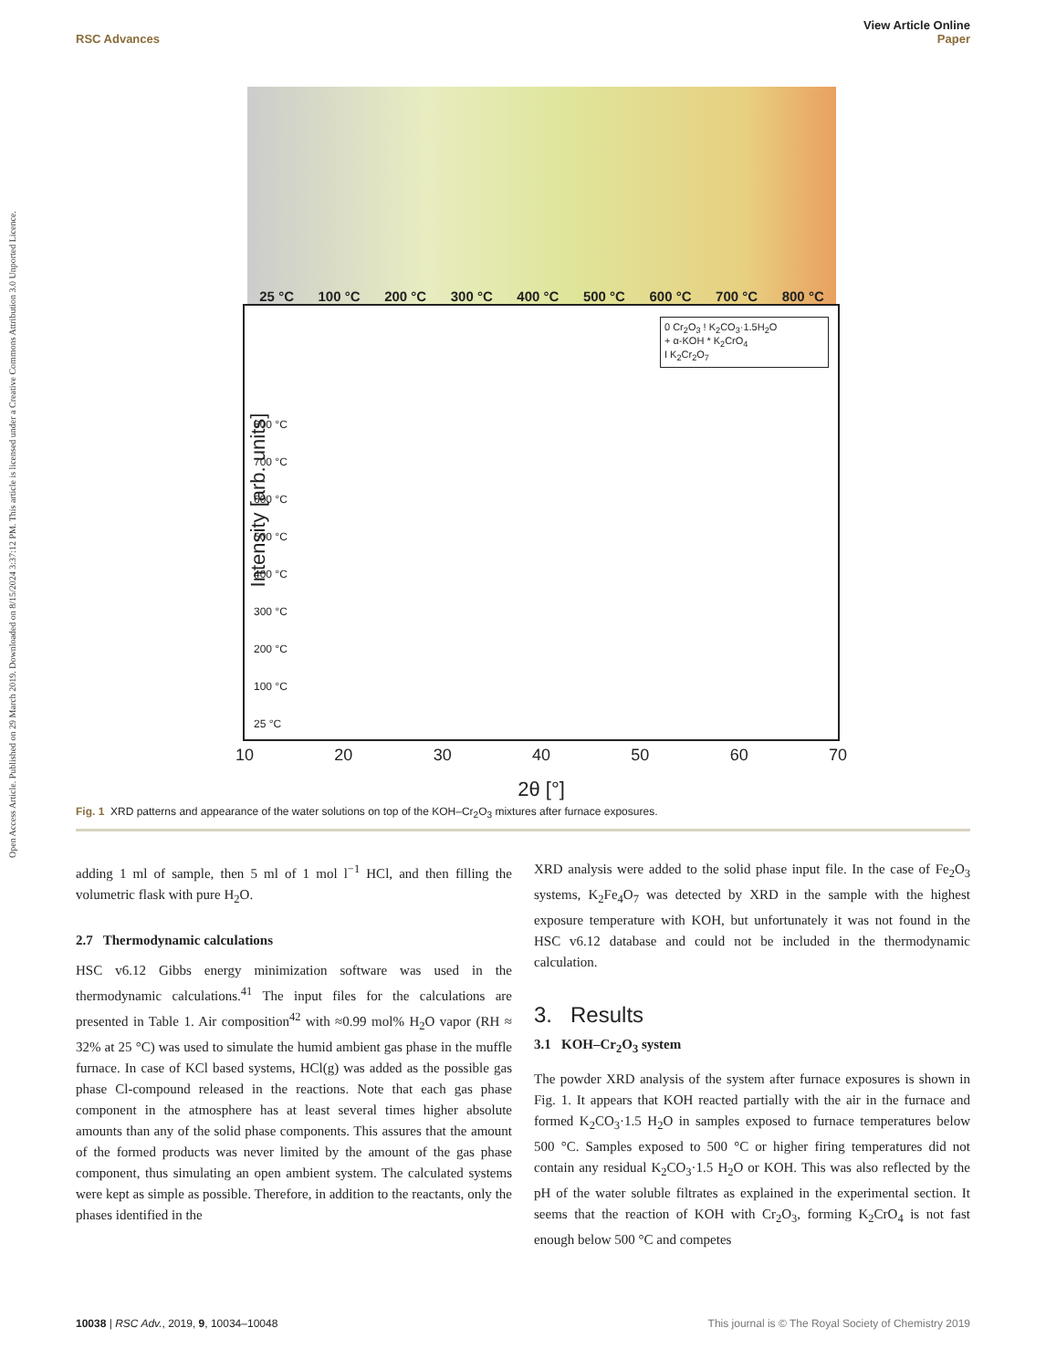View Article Online
RSC Advances Paper
Open Access Article. Published on 29 March 2019. Downloaded on 8/15/2024 3:37:12 PM. This article is licensed under a Creative Commons Attribution 3.0 Unported Licence.
25 °C 100 °C 200 °C 300 °C 400 °C 500 °C 600 °C 700 °C 800 °C
0 Cr<sub>2</sub>O<sub>3</sub> ! K<sub>2</sub>CO<sub>3</sub>·1.5H<sub>2</sub>O
+ α-KOH * K<sub>2</sub>CrO<sub>4</sub>
I K<sub>2</sub>Cr<sub>2</sub>O<sub>7</sub>
800 °C
700 °C
600 °C
500 °C
400 °C
300 °C
200 °C
100 °C
25 °C
Intensity [arb. units]
10 20 30 40 50 60 70
2θ [°]
Fig. 1 XRD patterns and appearance of the water solutions on top of the KOH–Cr<sub>2</sub>O<sub>3</sub> mixtures after furnace exposures.
adding 1 ml of sample, then 5 ml of 1 mol l<sup>−1</sup> HCl, and then filling the volumetric flask with pure H<sub>2</sub>O.
2.7 Thermodynamic calculations
HSC v6.12 Gibbs energy minimization software was used in the thermodynamic calculations.<sup>41</sup> The input files for the calculations are presented in Table 1. Air composition<sup>42</sup> with ≈0.99 mol% H<sub>2</sub>O vapor (RH ≈ 32% at 25 °C) was used to simulate the humid ambient gas phase in the muffle furnace. In case of KCl based systems, HCl(g) was added as the possible gas phase Cl-compound released in the reactions. Note that each gas phase component in the atmosphere has at least several times higher absolute amounts than any of the solid phase components. This assures that the amount of the formed products was never limited by the amount of the gas phase component, thus simulating an open ambient system. The calculated systems were kept as simple as possible. Therefore, in addition to the reactants, only the phases identified in the
XRD analysis were added to the solid phase input file. In the case of Fe<sub>2</sub>O<sub>3</sub> systems, K<sub>2</sub>Fe<sub>4</sub>O<sub>7</sub> was detected by XRD in the sample with the highest exposure temperature with KOH, but unfortunately it was not found in the HSC v6.12 database and could not be included in the thermodynamic calculation.
3. Results
3.1 KOH–Cr<sub>2</sub>O<sub>3</sub> system
The powder XRD analysis of the system after furnace exposures is shown in Fig. 1. It appears that KOH reacted partially with the air in the furnace and formed K<sub>2</sub>CO<sub>3</sub>·1.5 H<sub>2</sub>O in samples exposed to furnace temperatures below 500 °C. Samples exposed to 500 °C or higher firing temperatures did not contain any residual K<sub>2</sub>CO<sub>3</sub>·1.5 H<sub>2</sub>O or KOH. This was also reflected by the pH of the water soluble filtrates as explained in the experimental section. It seems that the reaction of KOH with Cr<sub>2</sub>O<sub>3</sub>, forming K<sub>2</sub>CrO<sub>4</sub> is not fast enough below 500 °C and competes
10038 | RSC Adv., 2019, 9, 10034–10048 This journal is © The Royal Society of Chemistry 2019